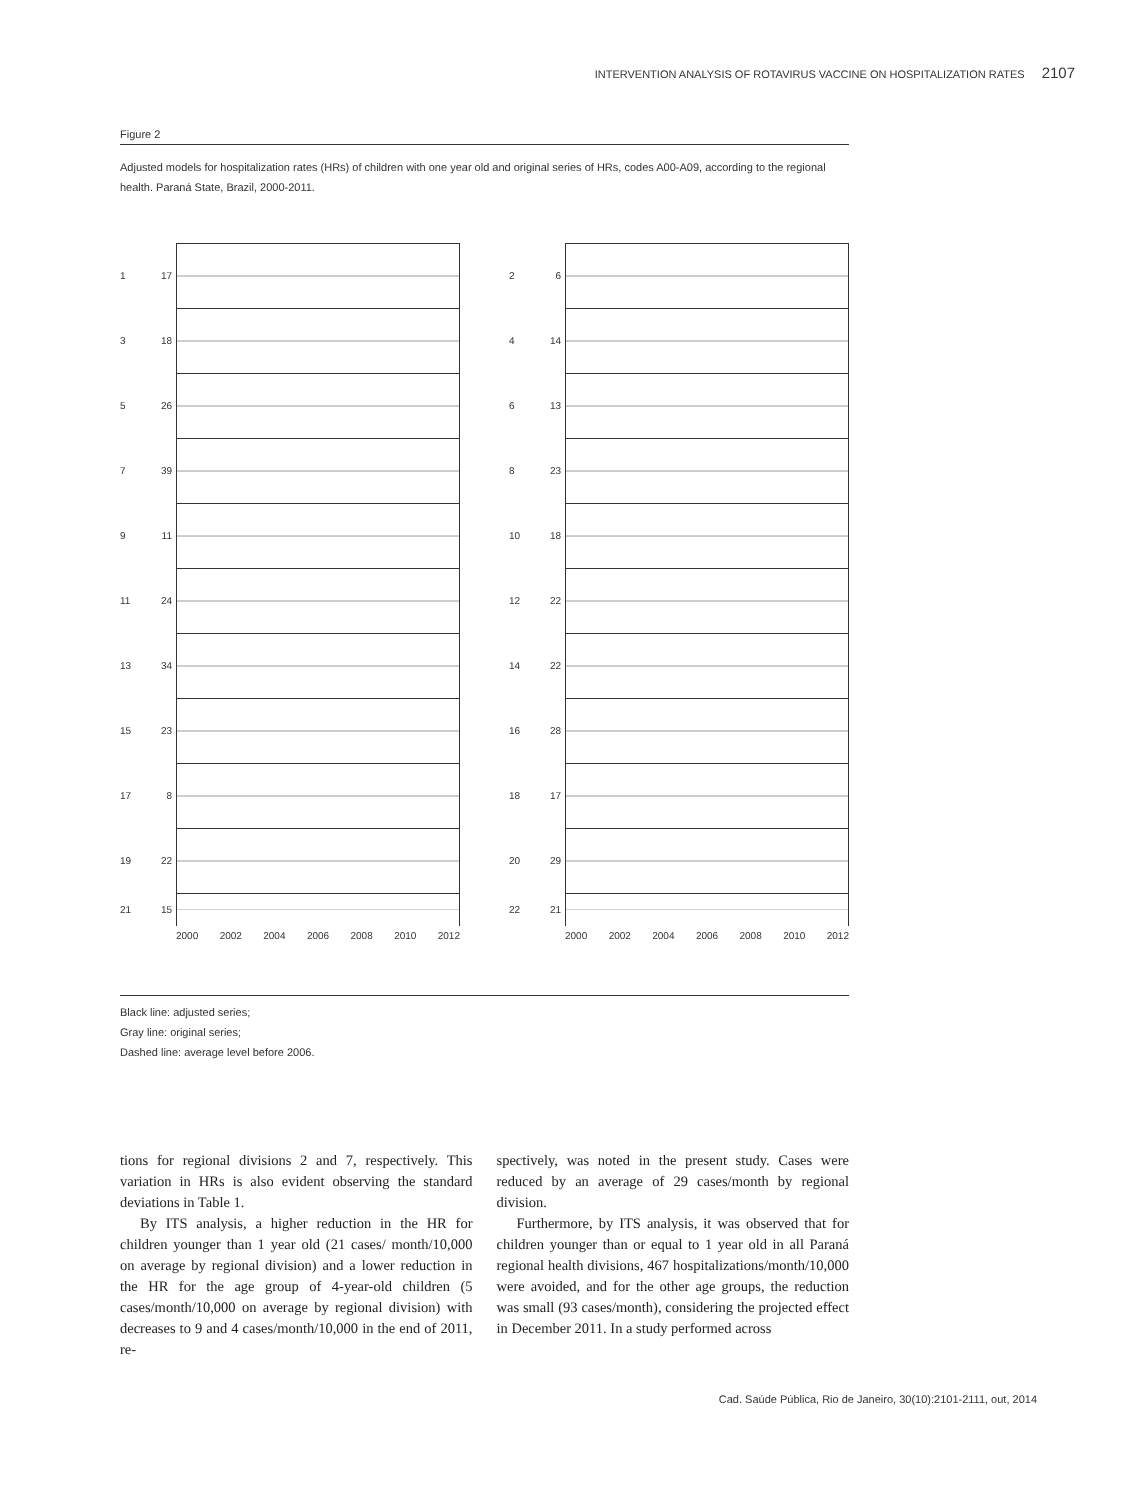INTERVENTION ANALYSIS OF ROTAVIRUS VACCINE ON HOSPITALIZATION RATES 2107
Figure 2
Adjusted models for hospitalization rates (HRs) of children with one year old and original series of HRs, codes A00-A09, according to the regional health. Paraná State, Brazil, 2000-2011.
1 17
3 18
5 26
7 39
9 11
11 24
13 34
15 23
17 8
19 22
21 15
2000 2002 2004 2006 2008 2010 2012
2 6
4 14
6 13
8 23
10 18
12 22
14 22
16 28
18 17
20 29
22 21
2000 2002 2004 2006 2008 2010 2012
Black line: adjusted series;
Gray line: original series;
Dashed line: average level before 2006.
tions for regional divisions 2 and 7, respectively. This variation in HRs is also evident observing the standard deviations in Table 1.
By ITS analysis, a higher reduction in the HR for children younger than 1 year old (21 cases/ month/10,000 on average by regional division) and a lower reduction in the HR for the age group of 4-year-old children (5 cases/month/10,000 on average by regional division) with decreases to 9 and 4 cases/month/10,000 in the end of 2011, re-
spectively, was noted in the present study. Cases were reduced by an average of 29 cases/month by regional division.
Furthermore, by ITS analysis, it was observed that for children younger than or equal to 1 year old in all Paraná regional health divisions, 467 hospitalizations/month/10,000 were avoided, and for the other age groups, the reduction was small (93 cases/month), considering the projected effect in December 2011. In a study performed across
Cad. Saúde Pública, Rio de Janeiro, 30(10):2101-2111, out, 2014